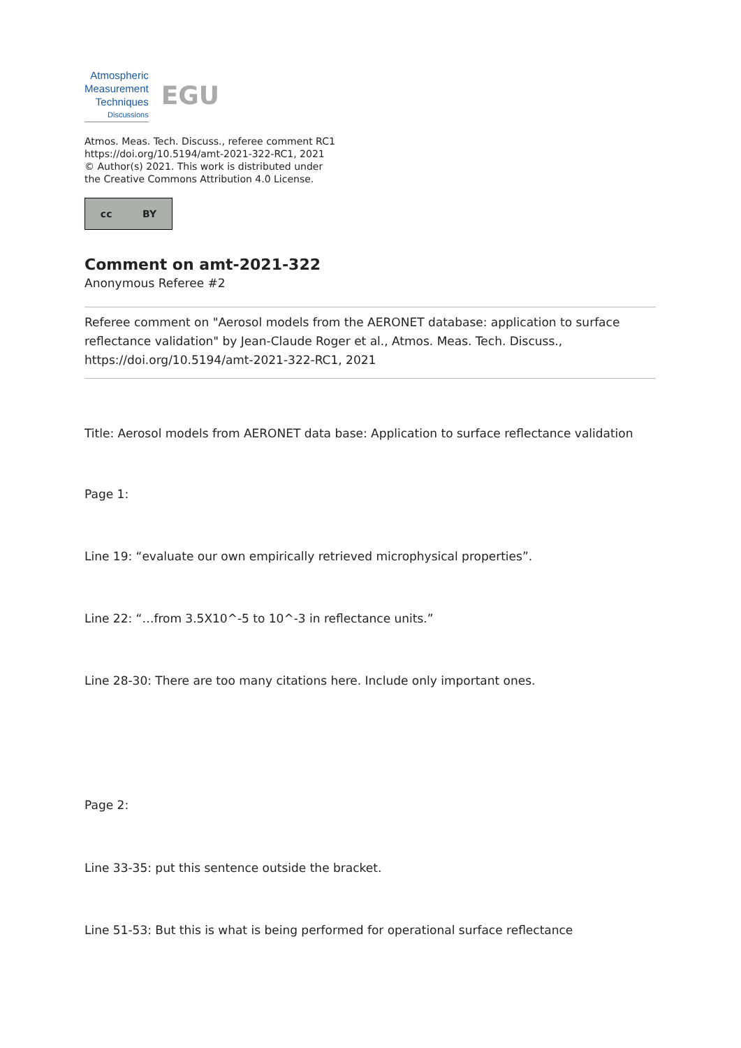Atmospheric
Measurement
Techniques
Discussions
EGU
Atmos. Meas. Tech. Discuss., referee comment RC1
https://doi.org/10.5194/amt-2021-322-RC1, 2021
© Author(s) 2021. This work is distributed under
the Creative Commons Attribution 4.0 License.
cc BY
Comment on amt-2021-322
Anonymous Referee #2
Referee comment on "Aerosol models from the AERONET database: application to surface reflectance validation" by Jean-Claude Roger et al., Atmos. Meas. Tech. Discuss., https://doi.org/10.5194/amt-2021-322-RC1, 2021
Title: Aerosol models from AERONET data base: Application to surface reflectance validation
Page 1:
Line 19: “evaluate our own empirically retrieved microphysical properties”.
Line 22: “…from 3.5X10^-5 to 10^-3 in reflectance units.”
Line 28-30: There are too many citations here. Include only important ones.
Page 2:
Line 33-35: put this sentence outside the bracket.
Line 51-53: But this is what is being performed for operational surface reflectance